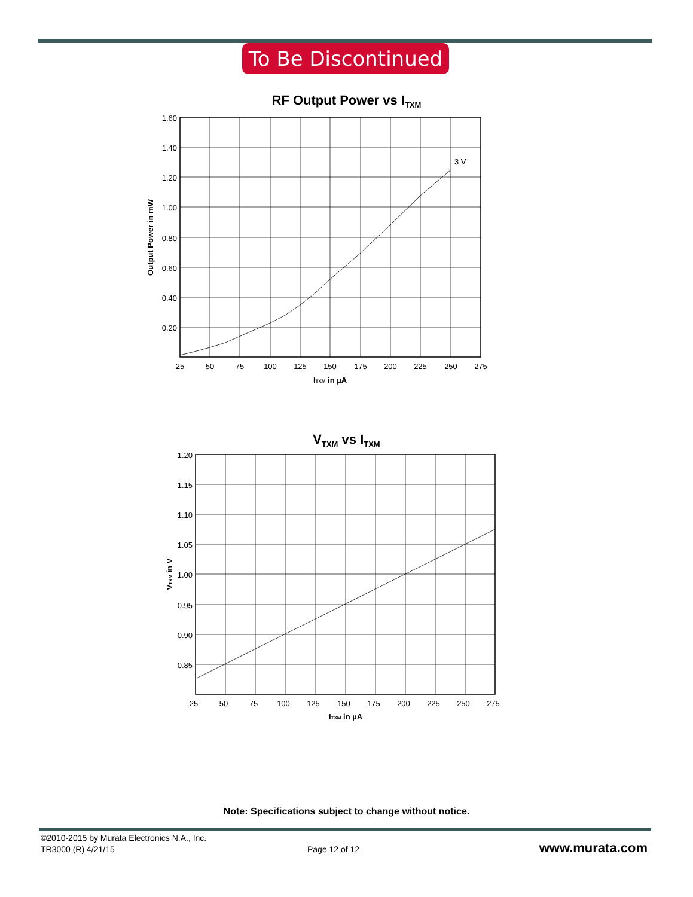To Be Discontinued
RF Output Power vs I<sub>TXM</sub>
3 V
1.60
1.40
1.20
1.00
0.80
0.60
0.40
0.20
25
50
75
100
125
150
175
200
225
250
275
ITXM in µA
Output Power in mW
V<sub>TXM</sub> vs I<sub>TXM</sub>
1.20
1.15
1.10
1.05
1.00
0.95
0.90
0.85
25
50
75
100
125
150
175
200
225
250
275
ITXM in µA
VTXM in V
Note: Specifications subject to change without notice.
©2010-2015 by Murata Electronics N.A., Inc.
TR3000 (R) 4/21/15
Page 12 of 12 www.murata.com